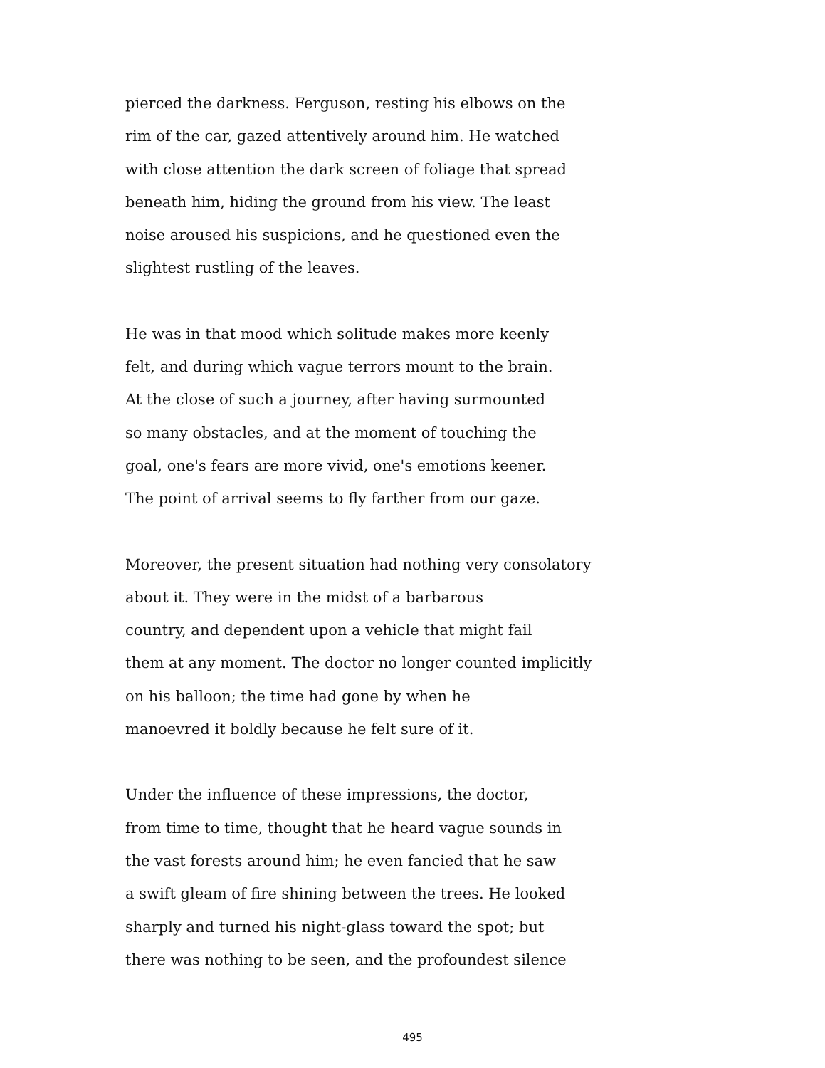pierced the darkness. Ferguson, resting his elbows on the
rim of the car, gazed attentively around him. He watched
with close attention the dark screen of foliage that spread
beneath him, hiding the ground from his view. The least
noise aroused his suspicions, and he questioned even the
slightest rustling of the leaves.
He was in that mood which solitude makes more keenly
felt, and during which vague terrors mount to the brain.
At the close of such a journey, after having surmounted
so many obstacles, and at the moment of touching the
goal, one's fears are more vivid, one's emotions keener.
The point of arrival seems to fly farther from our gaze.
Moreover, the present situation had nothing very consolatory
about it. They were in the midst of a barbarous
country, and dependent upon a vehicle that might fail
them at any moment. The doctor no longer counted implicitly
on his balloon; the time had gone by when he
manoevred it boldly because he felt sure of it.
Under the influence of these impressions, the doctor,
from time to time, thought that he heard vague sounds in
the vast forests around him; he even fancied that he saw
a swift gleam of fire shining between the trees. He looked
sharply and turned his night-glass toward the spot; but
there was nothing to be seen, and the profoundest silence
495